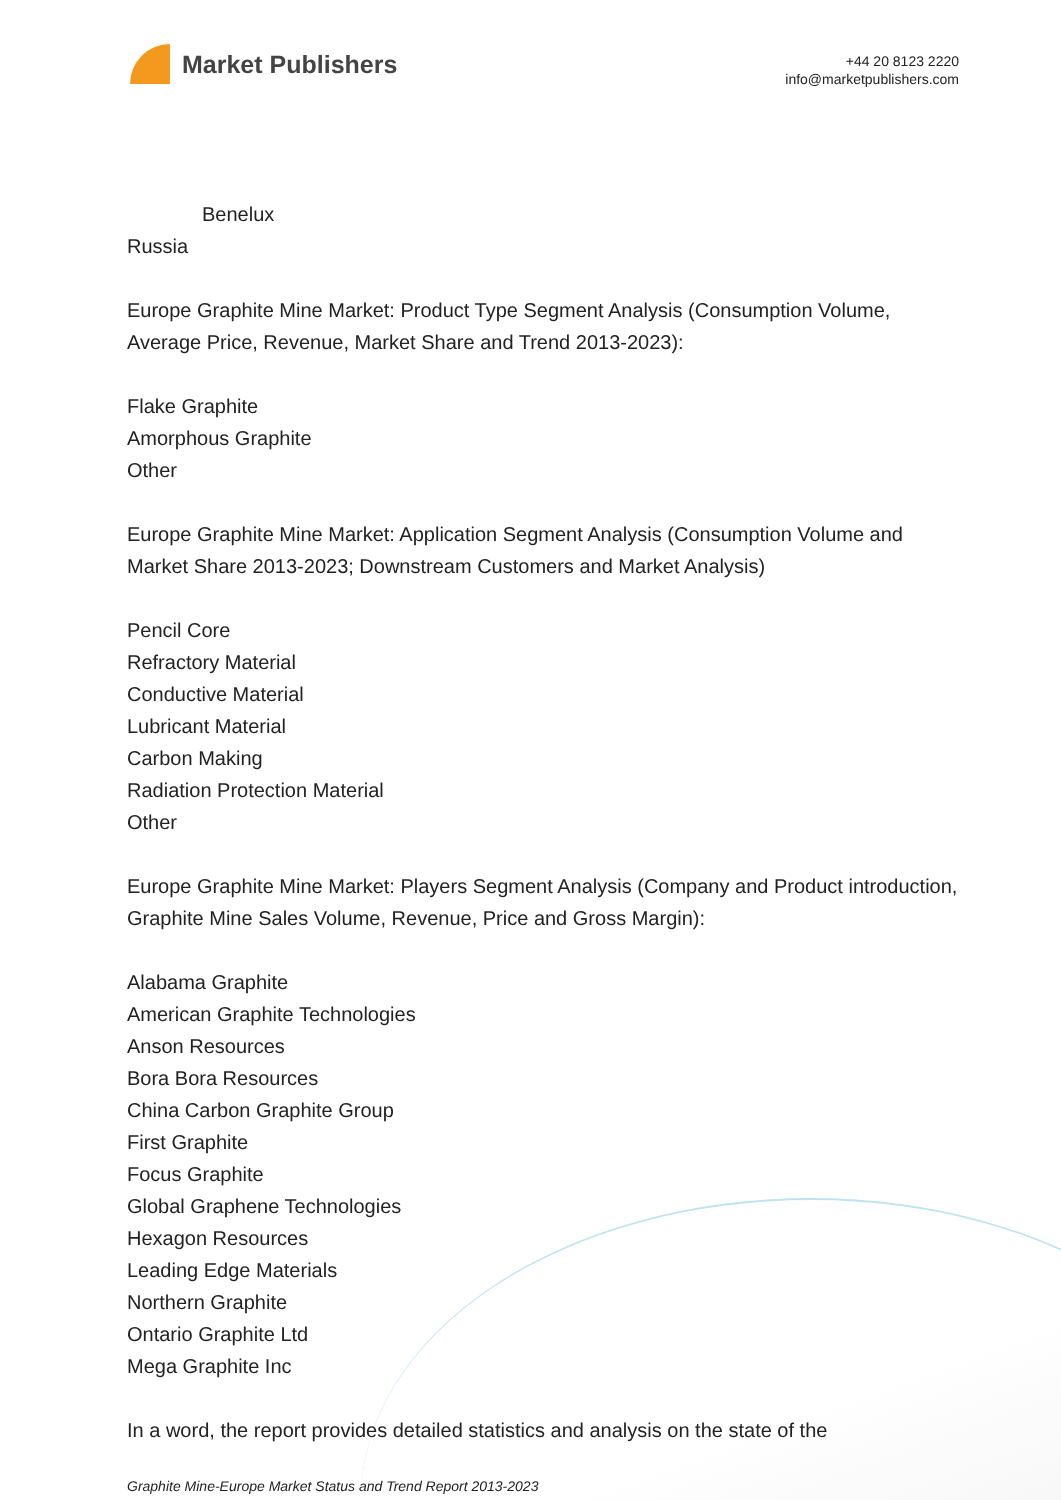Market Publishers
+44 20 8123 2220
info@marketpublishers.com
Benelux
Russia
Europe Graphite Mine Market: Product Type Segment Analysis (Consumption Volume, Average Price, Revenue, Market Share and Trend 2013-2023):
Flake Graphite
Amorphous Graphite
Other
Europe Graphite Mine Market: Application Segment Analysis (Consumption Volume and Market Share 2013-2023; Downstream Customers and Market Analysis)
Pencil Core
Refractory Material
Conductive Material
Lubricant Material
Carbon Making
Radiation Protection Material
Other
Europe Graphite Mine Market: Players Segment Analysis (Company and Product introduction, Graphite Mine Sales Volume, Revenue, Price and Gross Margin):
Alabama Graphite
American Graphite Technologies
Anson Resources
Bora Bora Resources
China Carbon Graphite Group
First Graphite
Focus Graphite
Global Graphene Technologies
Hexagon Resources
Leading Edge Materials
Northern Graphite
Ontario Graphite Ltd
Mega Graphite Inc
In a word, the report provides detailed statistics and analysis on the state of the
Graphite Mine-Europe Market Status and Trend Report 2013-2023